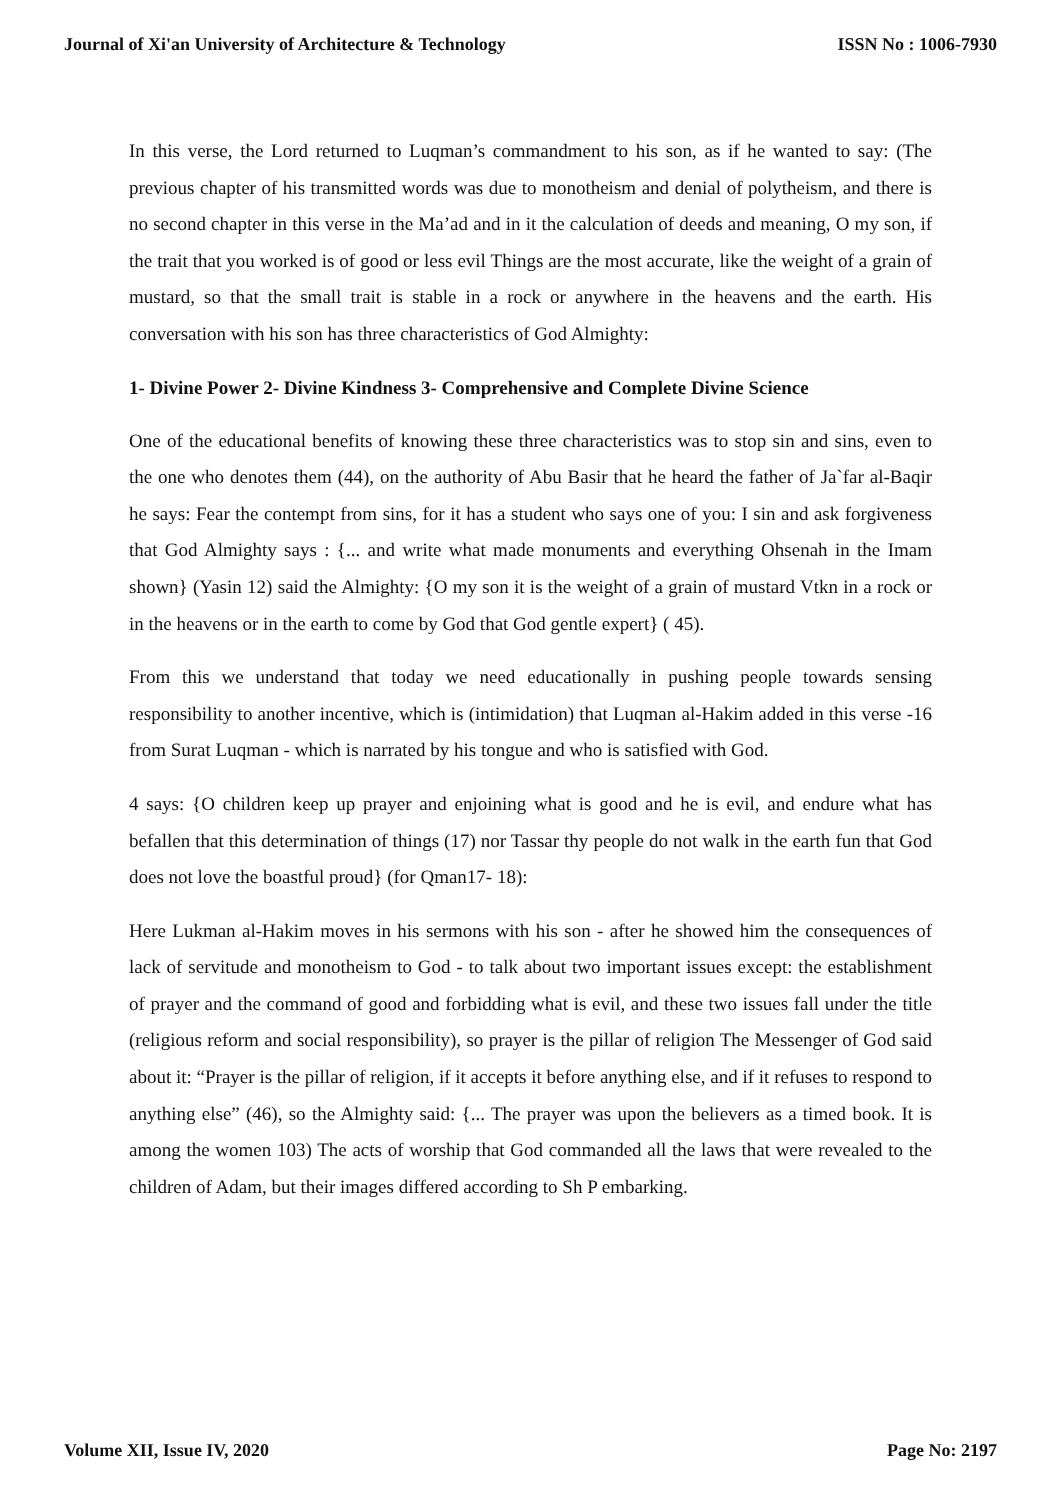Journal of Xi'an University of Architecture & Technology ISSN No : 1006-7930
In this verse, the Lord returned to Luqman’s commandment to his son, as if he wanted to say: (The previous chapter of his transmitted words was due to monotheism and denial of polytheism, and there is no second chapter in this verse in the Ma’ad and in it the calculation of deeds and meaning, O my son, if the trait that you worked is of good or less evil Things are the most accurate, like the weight of a grain of mustard, so that the small trait is stable in a rock or anywhere in the heavens and the earth. His conversation with his son has three characteristics of God Almighty:
1- Divine Power 2- Divine Kindness 3- Comprehensive and Complete Divine Science
One of the educational benefits of knowing these three characteristics was to stop sin and sins, even to the one who denotes them (44), on the authority of Abu Basir that he heard the father of Ja`far al-Baqir he says: Fear the contempt from sins, for it has a student who says one of you: I sin and ask forgiveness that God Almighty says : {... and write what made monuments and everything Ohsenah in the Imam shown} (Yasin 12) said the Almighty: {O my son it is the weight of a grain of mustard Vtkn in a rock or in the heavens or in the earth to come by God that God gentle expert} ( 45).
From this we understand that today we need educationally in pushing people towards sensing responsibility to another incentive, which is (intimidation) that Luqman al-Hakim added in this verse -16 from Surat Luqman - which is narrated by his tongue and who is satisfied with God.
4 says: {O children keep up prayer and enjoining what is good and he is evil, and endure what has befallen that this determination of things (17) nor Tassar thy people do not walk in the earth fun that God does not love the boastful proud} (for Qman17- 18):
Here Lukman al-Hakim moves in his sermons with his son - after he showed him the consequences of lack of servitude and monotheism to God - to talk about two important issues except: the establishment of prayer and the command of good and forbidding what is evil, and these two issues fall under the title (religious reform and social responsibility), so prayer is the pillar of religion The Messenger of God said about it: “Prayer is the pillar of religion, if it accepts it before anything else, and if it refuses to respond to anything else” (46), so the Almighty said: {... The prayer was upon the believers as a timed book. It is among the women 103) The acts of worship that God commanded all the laws that were revealed to the children of Adam, but their images differed according to Sh P embarking.
Volume XII, Issue IV, 2020 Page No: 2197